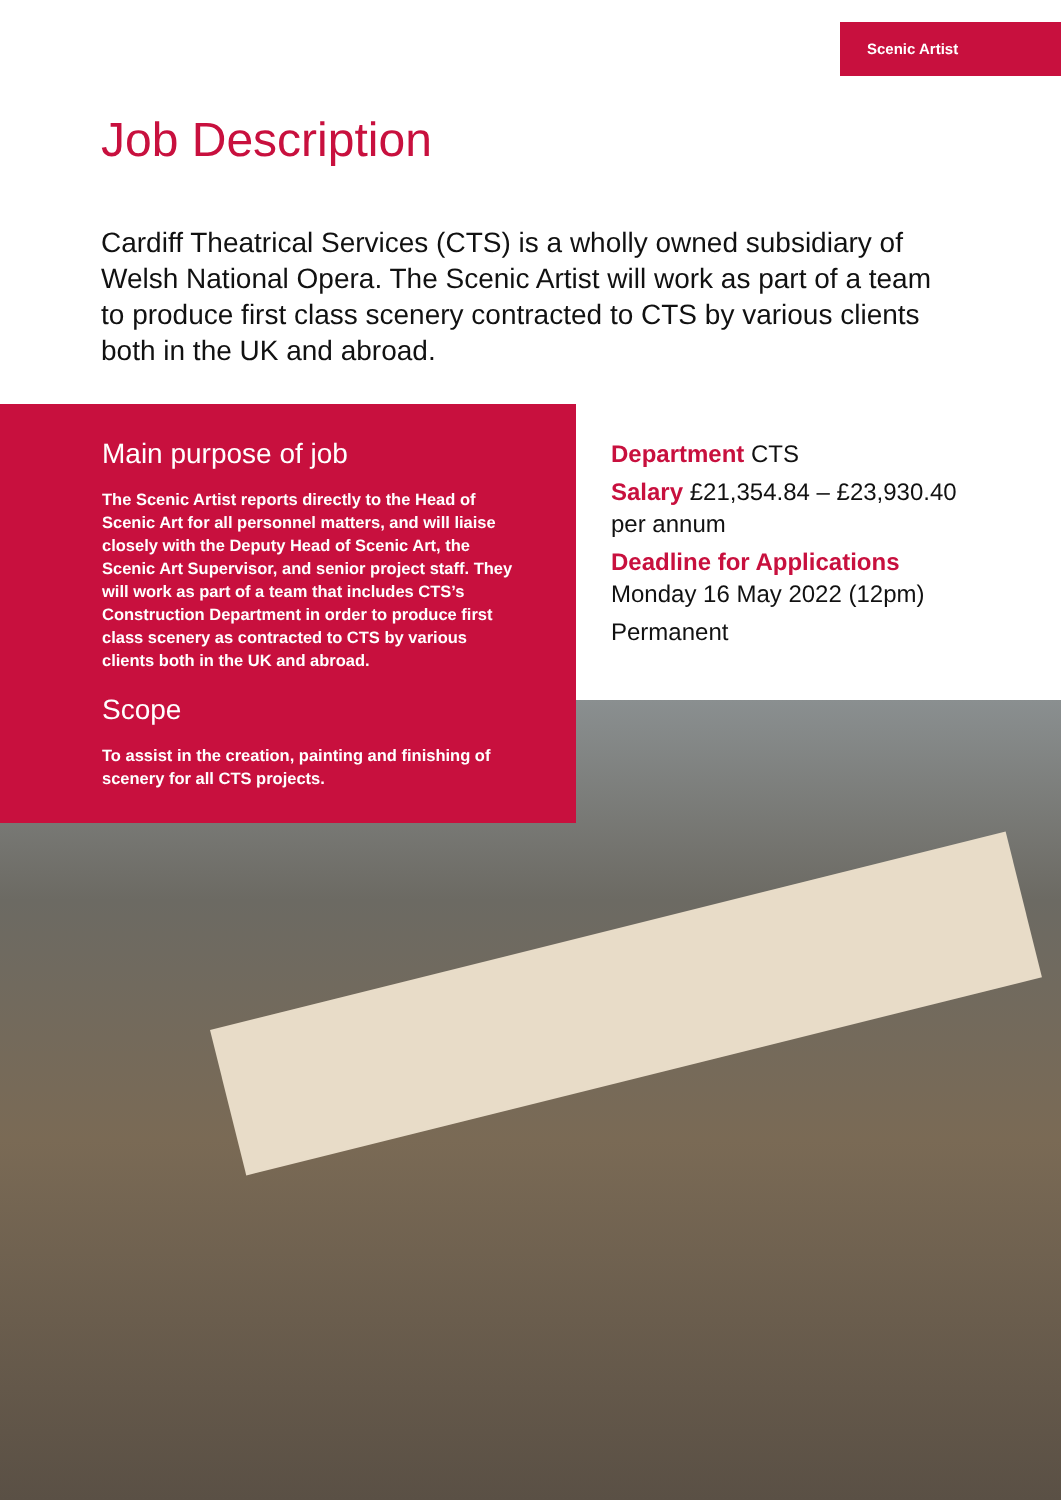Scenic Artist
Job Description
Cardiff Theatrical Services (CTS) is a wholly owned subsidiary of Welsh National Opera. The Scenic Artist will work as part of a team to produce first class scenery contracted to CTS by various clients both in the UK and abroad.
Main purpose of job
The Scenic Artist reports directly to the Head of Scenic Art for all personnel matters, and will liaise closely with the Deputy Head of Scenic Art, the Scenic Art Supervisor, and senior project staff. They will work as part of a team that includes CTS’s Construction Department in order to produce first class scenery as contracted to CTS by various clients both in the UK and abroad.
Scope
To assist in the creation, painting and finishing of scenery for all CTS projects.
Department CTS
Salary £21,354.84 – £23,930.40
per annum
Deadline for Applications
Monday 16 May 2022 (12pm)
Permanent